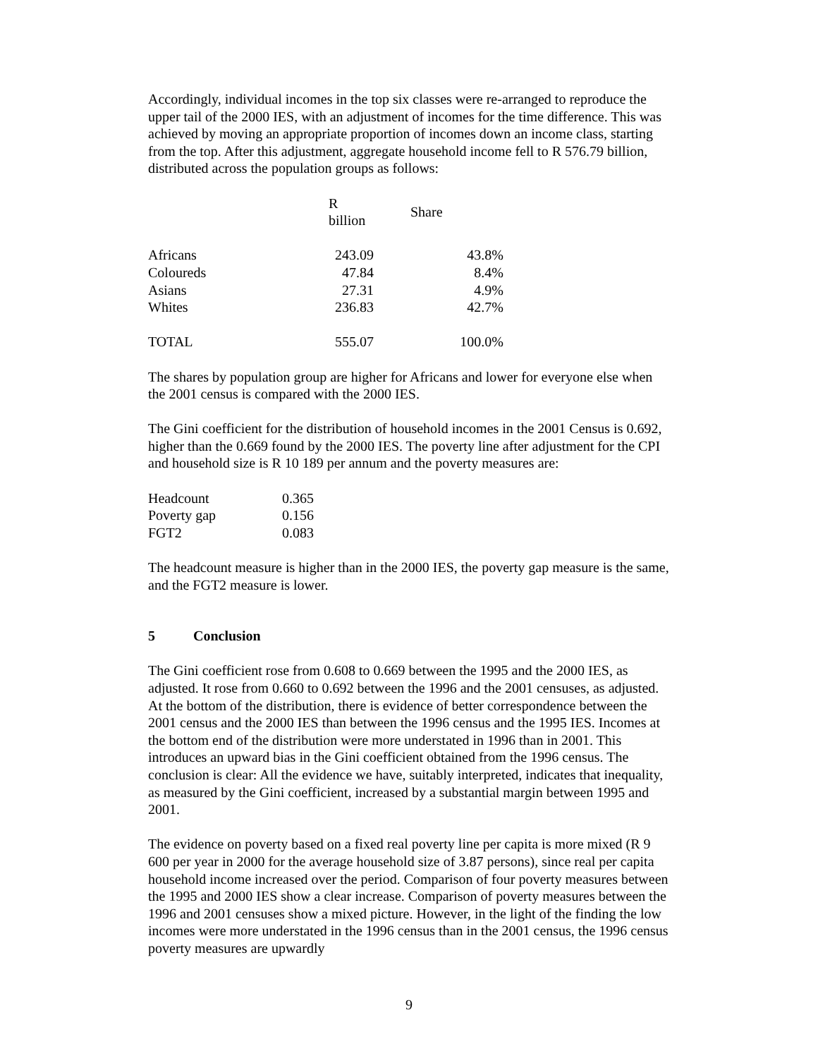Accordingly, individual incomes in the top six classes were re-arranged to reproduce the upper tail of the 2000 IES, with an adjustment of incomes for the time difference. This was achieved by moving an appropriate proportion of incomes down an income class, starting from the top. After this adjustment, aggregate household income fell to R 576.79 billion, distributed across the population groups as follows:
| | R billion | Share |
| --- | --- | --- |
| Africans | 243.09 | 43.8% |
| Coloureds | 47.84 | 8.4% |
| Asians | 27.31 | 4.9% |
| Whites | 236.83 | 42.7% |
| TOTAL | 555.07 | 100.0% |
The shares by population group are higher for Africans and lower for everyone else when the 2001 census is compared with the 2000 IES.
The Gini coefficient for the distribution of household incomes in the 2001 Census is 0.692, higher than the 0.669 found by the 2000 IES. The poverty line after adjustment for the CPI and household size is R 10 189 per annum and the poverty measures are:
| Headcount | 0.365 |
| Poverty gap | 0.156 |
| FGT2 | 0.083 |
The headcount measure is higher than in the 2000 IES, the poverty gap measure is the same, and the FGT2 measure is lower.
5 Conclusion
The Gini coefficient rose from 0.608 to 0.669 between the 1995 and the 2000 IES, as adjusted. It rose from 0.660 to 0.692 between the 1996 and the 2001 censuses, as adjusted. At the bottom of the distribution, there is evidence of better correspondence between the 2001 census and the 2000 IES than between the 1996 census and the 1995 IES. Incomes at the bottom end of the distribution were more understated in 1996 than in 2001. This introduces an upward bias in the Gini coefficient obtained from the 1996 census. The conclusion is clear: All the evidence we have, suitably interpreted, indicates that inequality, as measured by the Gini coefficient, increased by a substantial margin between 1995 and 2001.
The evidence on poverty based on a fixed real poverty line per capita is more mixed (R 9 600 per year in 2000 for the average household size of 3.87 persons), since real per capita household income increased over the period. Comparison of four poverty measures between the 1995 and 2000 IES show a clear increase. Comparison of poverty measures between the 1996 and 2001 censuses show a mixed picture. However, in the light of the finding the low incomes were more understated in the 1996 census than in the 2001 census, the 1996 census poverty measures are upwardly
9